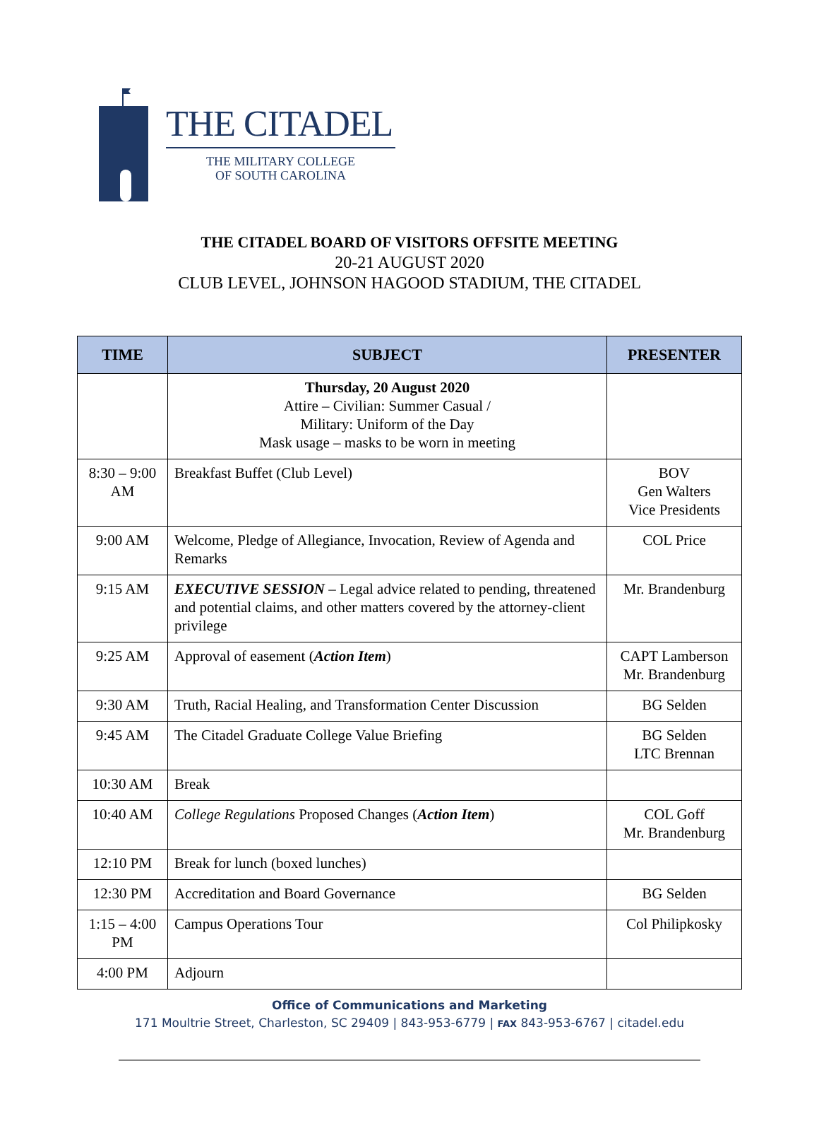THE CITADEL
THE MILITARY COLLEGE
OF SOUTH CAROLINA
THE CITADEL BOARD OF VISITORS OFFSITE MEETING
20-21 AUGUST 2020
CLUB LEVEL, JOHNSON HAGOOD STADIUM, THE CITADEL
| TIME | SUBJECT | PRESENTER |
| --- | --- | --- |
| | Thursday, 20 August 2020 Attire – Civilian: Summer Casual / Military: Uniform of the Day Mask usage – masks to be worn in meeting | |
| 8:30 – 9:00 AM | Breakfast Buffet (Club Level) | BOV Gen Walters Vice Presidents |
| 9:00 AM | Welcome, Pledge of Allegiance, Invocation, Review of Agenda and Remarks | COL Price |
| 9:15 AM | EXECUTIVE SESSION – Legal advice related to pending, threatened and potential claims, and other matters covered by the attorney-client privilege | Mr. Brandenburg |
| 9:25 AM | Approval of easement ( Action Item ) | CAPT Lamberson Mr. Brandenburg |
| 9:30 AM | Truth, Racial Healing, and Transformation Center Discussion | BG Selden |
| 9:45 AM | The Citadel Graduate College Value Briefing | BG Selden LTC Brennan |
| 10:30 AM | Break | |
| 10:40 AM | College Regulations Proposed Changes ( Action Item ) | COL Goff Mr. Brandenburg |
| 12:10 PM | Break for lunch (boxed lunches) | |
| 12:30 PM | Accreditation and Board Governance | BG Selden |
| 1:15 – 4:00 PM | Campus Operations Tour | Col Philipkosky |
| 4:00 PM | Adjourn | |
Office of Communications and Marketing
171 Moultrie Street, Charleston, SC 29409 | 843-953-6779 | FAX 843-953-6767 | citadel.edu